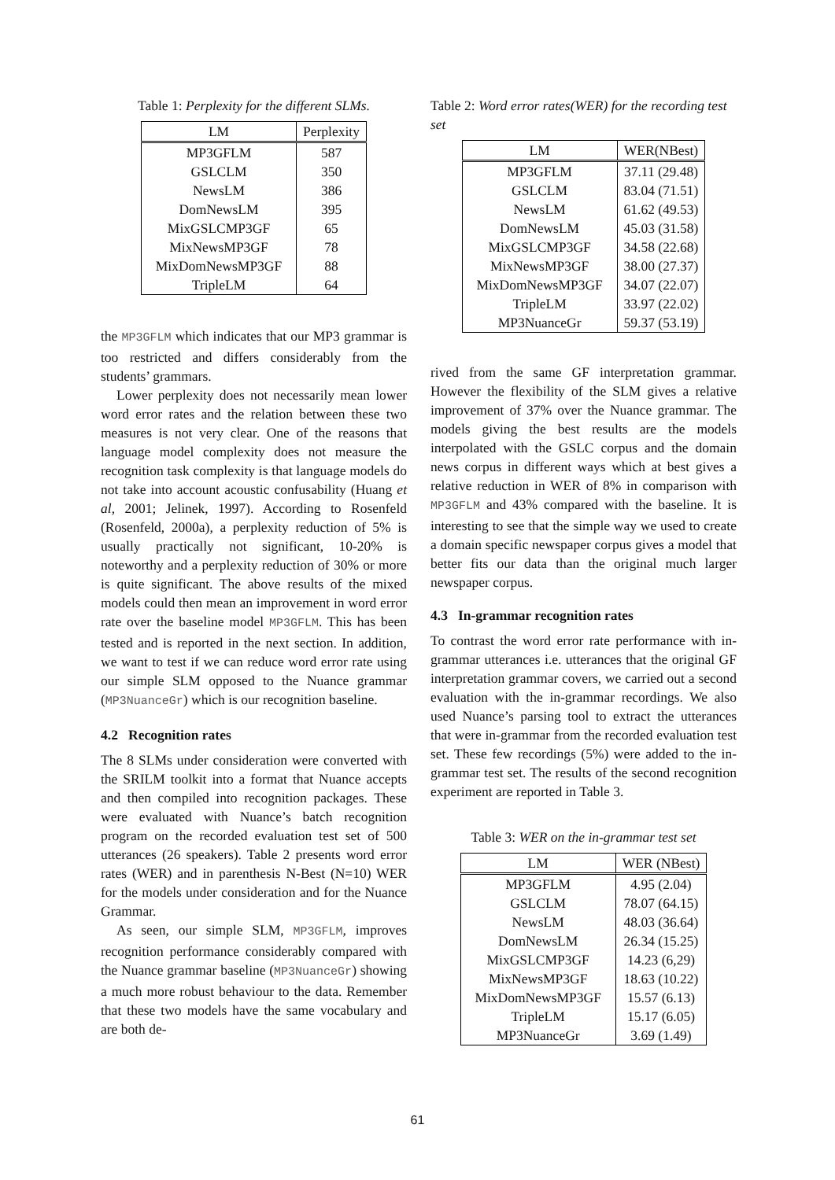Table 1: Perplexity for the different SLMs.
| LM | Perplexity |
| --- | --- |
| MP3GFLM | 587 |
| GSLCLM | 350 |
| NewsLM | 386 |
| DomNewsLM | 395 |
| MixGSLCMP3GF | 65 |
| MixNewsMP3GF | 78 |
| MixDomNewsMP3GF | 88 |
| TripleLM | 64 |
the MP3GFLM which indicates that our MP3 grammar is too restricted and differs considerably from the students’ grammars.
Lower perplexity does not necessarily mean lower word error rates and the relation between these two measures is not very clear. One of the reasons that language model complexity does not measure the recognition task complexity is that language models do not take into account acoustic confusability (Huang et al, 2001; Jelinek, 1997). According to Rosenfeld (Rosenfeld, 2000a), a perplexity reduction of 5% is usually practically not significant, 10-20% is noteworthy and a perplexity reduction of 30% or more is quite significant. The above results of the mixed models could then mean an improvement in word error rate over the baseline model MP3GFLM. This has been tested and is reported in the next section. In addition, we want to test if we can reduce word error rate using our simple SLM opposed to the Nuance grammar (MP3NuanceGr) which is our recognition baseline.
4.2 Recognition rates
The 8 SLMs under consideration were converted with the SRILM toolkit into a format that Nuance accepts and then compiled into recognition packages. These were evaluated with Nuance’s batch recognition program on the recorded evaluation test set of 500 utterances (26 speakers). Table 2 presents word error rates (WER) and in parenthesis N-Best (N=10) WER for the models under consideration and for the Nuance Grammar.
As seen, our simple SLM, MP3GFLM, improves recognition performance considerably compared with the Nuance grammar baseline (MP3NuanceGr) showing a much more robust behaviour to the data. Remember that these two models have the same vocabulary and are both de-
Table 2: Word error rates(WER) for the recording test set
| LM | WER(NBest) |
| --- | --- |
| MP3GFLM | 37.11 (29.48) |
| GSLCLM | 83.04 (71.51) |
| NewsLM | 61.62 (49.53) |
| DomNewsLM | 45.03 (31.58) |
| MixGSLCMP3GF | 34.58 (22.68) |
| MixNewsMP3GF | 38.00 (27.37) |
| MixDomNewsMP3GF | 34.07 (22.07) |
| TripleLM | 33.97 (22.02) |
| MP3NuanceGr | 59.37 (53.19) |
rived from the same GF interpretation grammar. However the flexibility of the SLM gives a relative improvement of 37% over the Nuance grammar. The models giving the best results are the models interpolated with the GSLC corpus and the domain news corpus in different ways which at best gives a relative reduction in WER of 8% in comparison with MP3GFLM and 43% compared with the baseline. It is interesting to see that the simple way we used to create a domain specific newspaper corpus gives a model that better fits our data than the original much larger newspaper corpus.
4.3 In-grammar recognition rates
To contrast the word error rate performance with in-grammar utterances i.e. utterances that the original GF interpretation grammar covers, we carried out a second evaluation with the in-grammar recordings. We also used Nuance’s parsing tool to extract the utterances that were in-grammar from the recorded evaluation test set. These few recordings (5%) were added to the in-grammar test set. The results of the second recognition experiment are reported in Table 3.
Table 3: WER on the in-grammar test set
| LM | WER (NBest) |
| --- | --- |
| MP3GFLM | 4.95 (2.04) |
| GSLCLM | 78.07 (64.15) |
| NewsLM | 48.03 (36.64) |
| DomNewsLM | 26.34 (15.25) |
| MixGSLCMP3GF | 14.23 (6,29) |
| MixNewsMP3GF | 18.63 (10.22) |
| MixDomNewsMP3GF | 15.57 (6.13) |
| TripleLM | 15.17 (6.05) |
| MP3NuanceGr | 3.69 (1.49) |
61